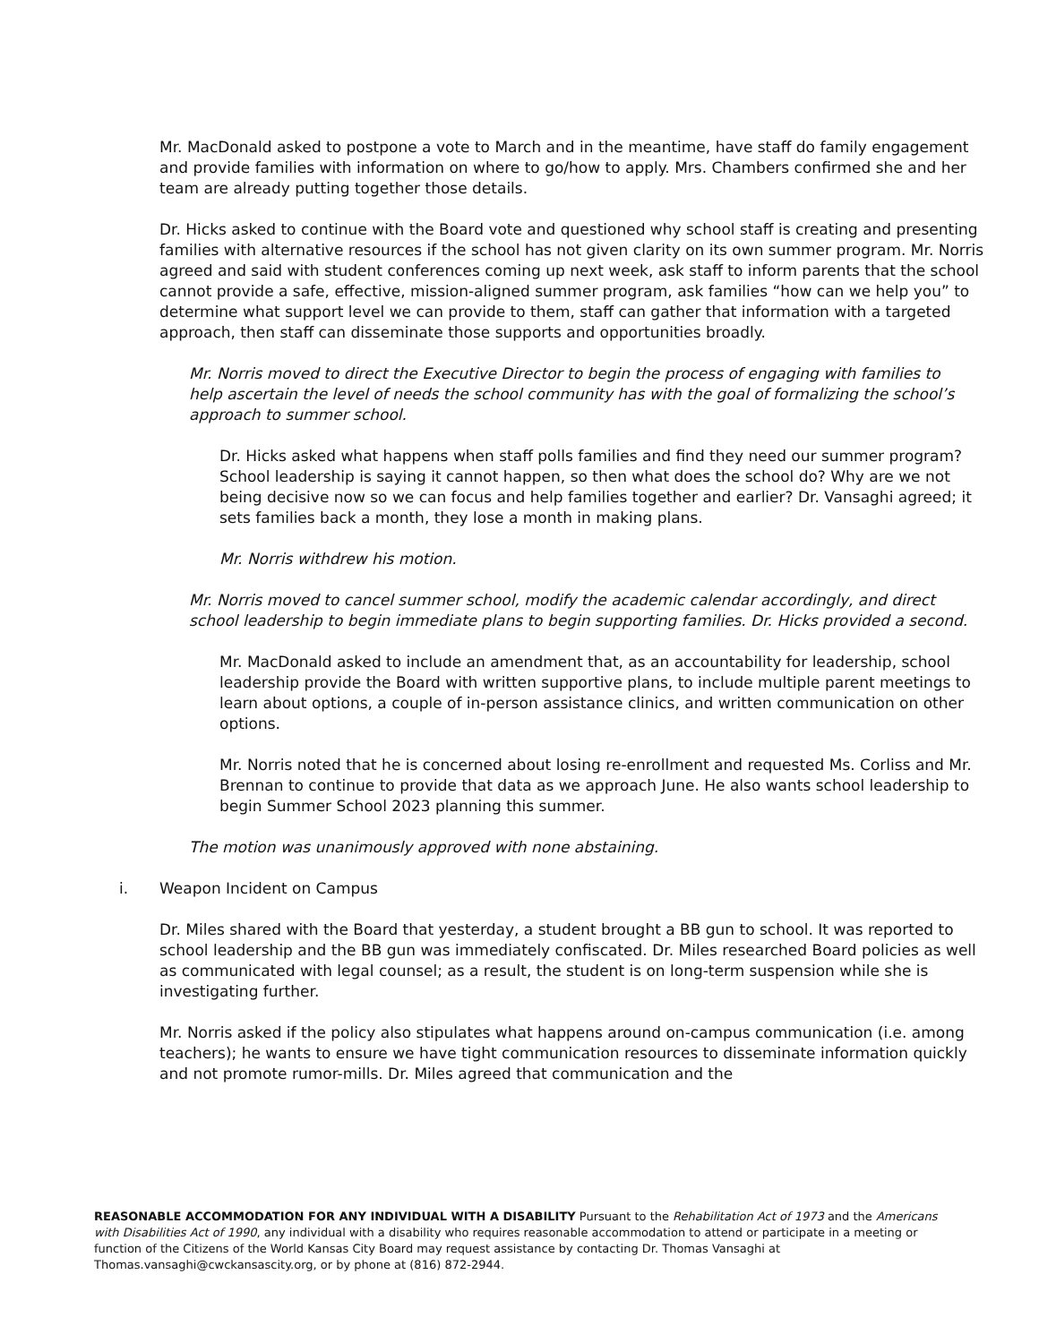Mr. MacDonald asked to postpone a vote to March and in the meantime, have staff do family engagement and provide families with information on where to go/how to apply. Mrs. Chambers confirmed she and her team are already putting together those details.
Dr. Hicks asked to continue with the Board vote and questioned why school staff is creating and presenting families with alternative resources if the school has not given clarity on its own summer program. Mr. Norris agreed and said with student conferences coming up next week, ask staff to inform parents that the school cannot provide a safe, effective, mission-aligned summer program, ask families “how can we help you” to determine what support level we can provide to them, staff can gather that information with a targeted approach, then staff can disseminate those supports and opportunities broadly.
Mr. Norris moved to direct the Executive Director to begin the process of engaging with families to help ascertain the level of needs the school community has with the goal of formalizing the school’s approach to summer school.
Dr. Hicks asked what happens when staff polls families and find they need our summer program? School leadership is saying it cannot happen, so then what does the school do? Why are we not being decisive now so we can focus and help families together and earlier? Dr. Vansaghi agreed; it sets families back a month, they lose a month in making plans.
Mr. Norris withdrew his motion.
Mr. Norris moved to cancel summer school, modify the academic calendar accordingly, and direct school leadership to begin immediate plans to begin supporting families. Dr. Hicks provided a second.
Mr. MacDonald asked to include an amendment that, as an accountability for leadership, school leadership provide the Board with written supportive plans, to include multiple parent meetings to learn about options, a couple of in-person assistance clinics, and written communication on other options.
Mr. Norris noted that he is concerned about losing re-enrollment and requested Ms. Corliss and Mr. Brennan to continue to provide that data as we approach June. He also wants school leadership to begin Summer School 2023 planning this summer.
The motion was unanimously approved with none abstaining.
i. Weapon Incident on Campus
Dr. Miles shared with the Board that yesterday, a student brought a BB gun to school. It was reported to school leadership and the BB gun was immediately confiscated. Dr. Miles researched Board policies as well as communicated with legal counsel; as a result, the student is on long-term suspension while she is investigating further.
Mr. Norris asked if the policy also stipulates what happens around on-campus communication (i.e. among teachers); he wants to ensure we have tight communication resources to disseminate information quickly and not promote rumor-mills. Dr. Miles agreed that communication and the
REASONABLE ACCOMMODATION FOR ANY INDIVIDUAL WITH A DISABILITY Pursuant to the Rehabilitation Act of 1973 and the Americans with Disabilities Act of 1990, any individual with a disability who requires reasonable accommodation to attend or participate in a meeting or function of the Citizens of the World Kansas City Board may request assistance by contacting Dr. Thomas Vansaghi at Thomas.vansaghi@cwckansascity.org, or by phone at (816) 872-2944.